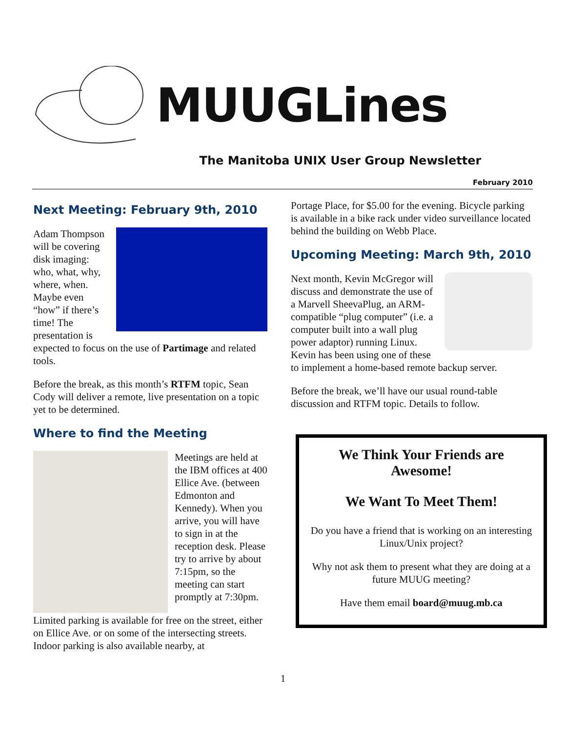MUUGLines
The Manitoba UNIX User Group Newsletter
February 2010
Next Meeting: February 9th, 2010
Adam Thompson will be covering disk imaging: who, what, why, where, when. Maybe even “how” if there’s time! The presentation is expected to focus on the use of Partimage and related tools.
Before the break, as this month’s RTFM topic, Sean Cody will deliver a remote, live presentation on a topic yet to be determined.
Where to find the Meeting
Meetings are held at the IBM offices at 400 Ellice Ave. (between Edmonton and Kennedy). When you arrive, you will have to sign in at the reception desk. Please try to arrive by about 7:15pm, so the meeting can start promptly at 7:30pm.
Limited parking is available for free on the street, either on Ellice Ave. or on some of the intersecting streets. Indoor parking is also available nearby, at
Portage Place, for $5.00 for the evening. Bicycle parking is available in a bike rack under video surveillance located behind the building on Webb Place.
Upcoming Meeting: March 9th, 2010
Next month, Kevin McGregor will discuss and demonstrate the use of a Marvell SheevaPlug, an ARM-compatible “plug computer” (i.e. a computer built into a wall plug power adaptor) running Linux. Kevin has been using one of these to implement a home-based remote backup server.
Before the break, we’ll have our usual round-table discussion and RTFM topic. Details to follow.
We Think Your Friends are Awesome!
We Want To Meet Them!
Do you have a friend that is working on an interesting Linux/Unix project?
Why not ask them to present what they are doing at a future MUUG meeting?
Have them email board@muug.mb.ca
1